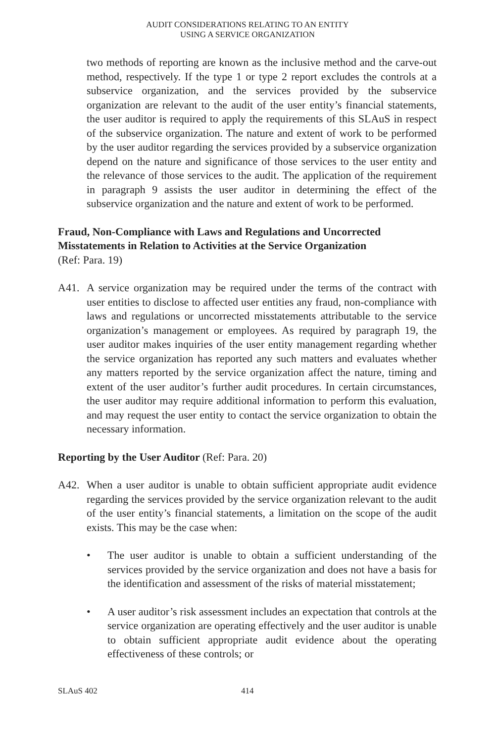AUDIT CONSIDERATIONS RELATING TO AN ENTITY
USING A SERVICE ORGANIZATION
two methods of reporting are known as the inclusive method and the carve-out method, respectively. If the type 1 or type 2 report excludes the controls at a subservice organization, and the services provided by the subservice organization are relevant to the audit of the user entity’s financial statements, the user auditor is required to apply the requirements of this SLAuS in respect of the subservice organization. The nature and extent of work to be performed by the user auditor regarding the services provided by a subservice organization depend on the nature and significance of those services to the user entity and the relevance of those services to the audit. The application of the requirement in paragraph 9 assists the user auditor in determining the effect of the subservice organization and the nature and extent of work to be performed.
Fraud, Non-Compliance with Laws and Regulations and Uncorrected Misstatements in Relation to Activities at the Service Organization
(Ref: Para. 19)
A41. A service organization may be required under the terms of the contract with user entities to disclose to affected user entities any fraud, non-compliance with laws and regulations or uncorrected misstatements attributable to the service organization’s management or employees. As required by paragraph 19, the user auditor makes inquiries of the user entity management regarding whether the service organization has reported any such matters and evaluates whether any matters reported by the service organization affect the nature, timing and extent of the user auditor’s further audit procedures. In certain circumstances, the user auditor may require additional information to perform this evaluation, and may request the user entity to contact the service organization to obtain the necessary information.
Reporting by the User Auditor (Ref: Para. 20)
A42. When a user auditor is unable to obtain sufficient appropriate audit evidence regarding the services provided by the service organization relevant to the audit of the user entity’s financial statements, a limitation on the scope of the audit exists. This may be the case when:
• The user auditor is unable to obtain a sufficient understanding of the services provided by the service organization and does not have a basis for the identification and assessment of the risks of material misstatement;
• A user auditor’s risk assessment includes an expectation that controls at the service organization are operating effectively and the user auditor is unable to obtain sufficient appropriate audit evidence about the operating effectiveness of these controls; or
SLAuS 402 414